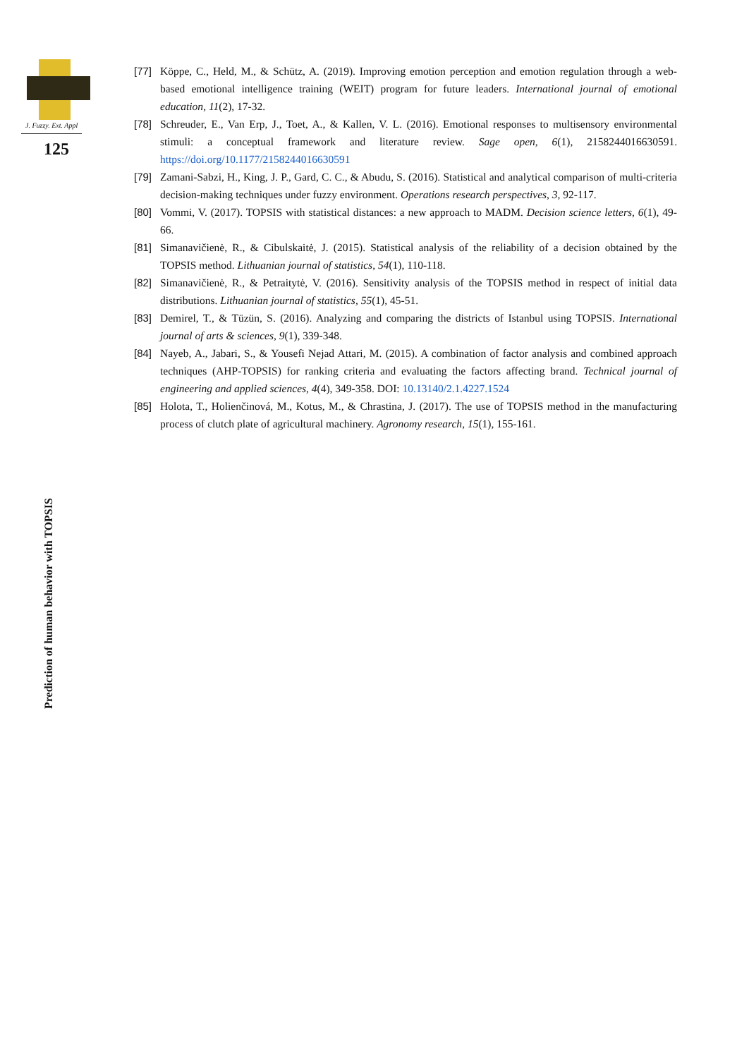J. Fuzzy. Ext. Appl
125
[77] Köppe, C., Held, M., & Schütz, A. (2019). Improving emotion perception and emotion regulation through a web-based emotional intelligence training (WEIT) program for future leaders. International journal of emotional education, 11(2), 17-32.
[78] Schreuder, E., Van Erp, J., Toet, A., & Kallen, V. L. (2016). Emotional responses to multisensory environmental stimuli: a conceptual framework and literature review. Sage open, 6(1), 2158244016630591. https://doi.org/10.1177/2158244016630591
[79] Zamani-Sabzi, H., King, J. P., Gard, C. C., & Abudu, S. (2016). Statistical and analytical comparison of multi-criteria decision-making techniques under fuzzy environment. Operations research perspectives, 3, 92-117.
[80] Vommi, V. (2017). TOPSIS with statistical distances: a new approach to MADM. Decision science letters, 6(1), 49-66.
[81] Simanavičienė, R., & Cibulskaitė, J. (2015). Statistical analysis of the reliability of a decision obtained by the TOPSIS method. Lithuanian journal of statistics, 54(1), 110-118.
[82] Simanavičienė, R., & Petraitytė, V. (2016). Sensitivity analysis of the TOPSIS method in respect of initial data distributions. Lithuanian journal of statistics, 55(1), 45-51.
[83] Demirel, T., & Tüzün, S. (2016). Analyzing and comparing the districts of Istanbul using TOPSIS. International journal of arts & sciences, 9(1), 339-348.
[84] Nayeb, A., Jabari, S., & Yousefi Nejad Attari, M. (2015). A combination of factor analysis and combined approach techniques (AHP-TOPSIS) for ranking criteria and evaluating the factors affecting brand. Technical journal of engineering and applied sciences, 4(4), 349-358. DOI: 10.13140/2.1.4227.1524
[85] Holota, T., Holienčinová, M., Kotus, M., & Chrastina, J. (2017). The use of TOPSIS method in the manufacturing process of clutch plate of agricultural machinery. Agronomy research, 15(1), 155-161.
Prediction of human behavior with TOPSIS